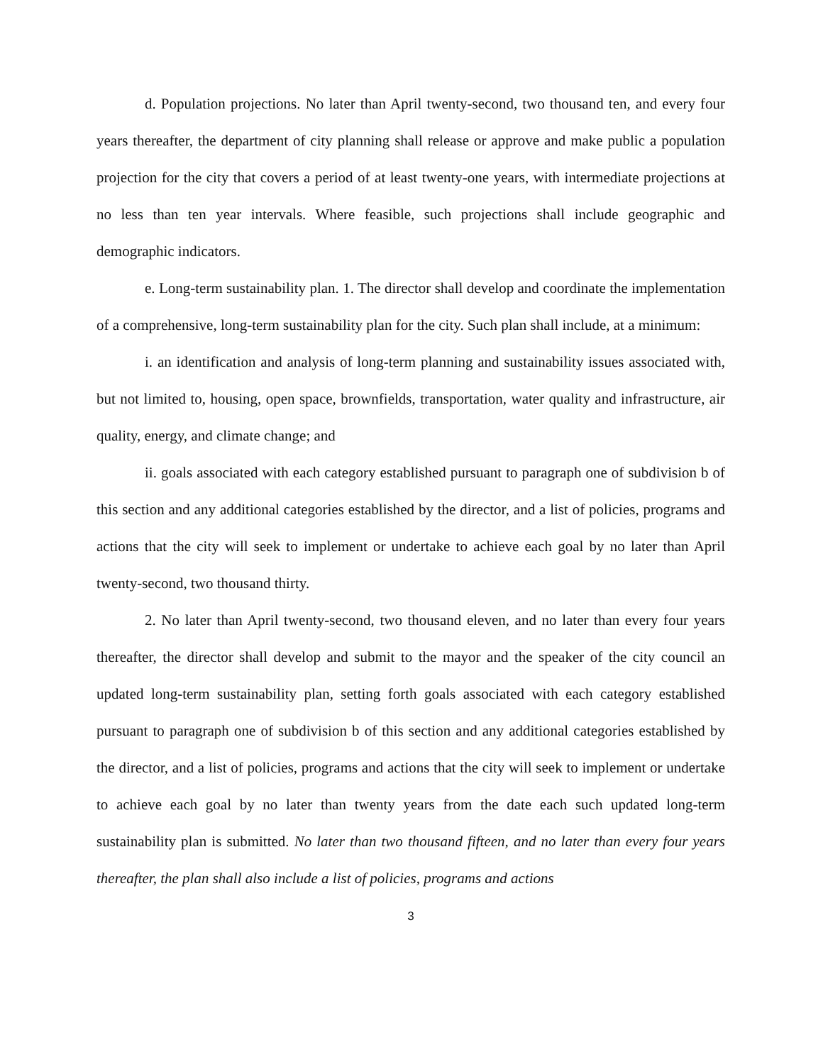d. Population projections. No later than April twenty-second, two thousand ten, and every four years thereafter, the department of city planning shall release or approve and make public a population projection for the city that covers a period of at least twenty-one years, with intermediate projections at no less than ten year intervals. Where feasible, such projections shall include geographic and demographic indicators.
e. Long-term sustainability plan. 1. The director shall develop and coordinate the implementation of a comprehensive, long-term sustainability plan for the city. Such plan shall include, at a minimum:
i. an identification and analysis of long-term planning and sustainability issues associated with, but not limited to, housing, open space, brownfields, transportation, water quality and infrastructure, air quality, energy, and climate change; and
ii. goals associated with each category established pursuant to paragraph one of subdivision b of this section and any additional categories established by the director, and a list of policies, programs and actions that the city will seek to implement or undertake to achieve each goal by no later than April twenty-second, two thousand thirty.
2. No later than April twenty-second, two thousand eleven, and no later than every four years thereafter, the director shall develop and submit to the mayor and the speaker of the city council an updated long-term sustainability plan, setting forth goals associated with each category established pursuant to paragraph one of subdivision b of this section and any additional categories established by the director, and a list of policies, programs and actions that the city will seek to implement or undertake to achieve each goal by no later than twenty years from the date each such updated long-term sustainability plan is submitted. No later than two thousand fifteen, and no later than every four years thereafter, the plan shall also include a list of policies, programs and actions
3